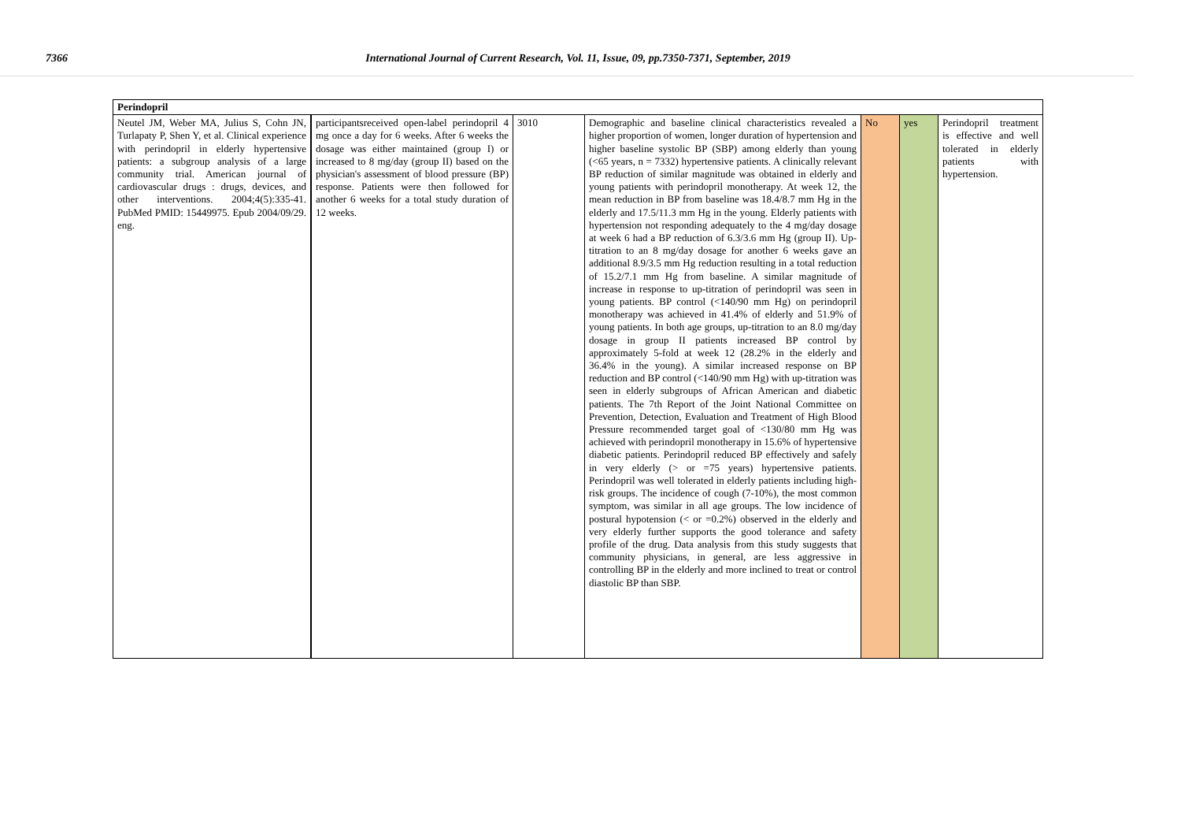7366 International Journal of Current Research, Vol. 11, Issue, 09, pp.7350-7371, September, 2019
| Perindopril | | | | | | |
| Neutel JM, Weber MA, Julius S, Cohn JN, Turlapaty P, Shen Y, et al. Clinical experience with perindopril in elderly hypertensive patients: a subgroup analysis of a large community trial. American journal of cardiovascular drugs : drugs, devices, and other interventions. 2004;4(5):335-41. PubMed PMID: 15449975. Epub 2004/09/29. eng. | participantsreceived open-label perindopril 4 mg once a day for 6 weeks. After 6 weeks the dosage was either maintained (group I) or increased to 8 mg/day (group II) based on the physician's assessment of blood pressure (BP) response. Patients were then followed for another 6 weeks for a total study duration of 12 weeks. | 3010 | Demographic and baseline clinical characteristics revealed a higher proportion of women, longer duration of hypertension and higher baseline systolic BP (SBP) among elderly than young (<65 years, n = 7332) hypertensive patients. A clinically relevant BP reduction of similar magnitude was obtained in elderly and young patients with perindopril monotherapy. At week 12, the mean reduction in BP from baseline was 18.4/8.7 mm Hg in the elderly and 17.5/11.3 mm Hg in the young. Elderly patients with hypertension not responding adequately to the 4 mg/day dosage at week 6 had a BP reduction of 6.3/3.6 mm Hg (group II). Up-titration to an 8 mg/day dosage for another 6 weeks gave an additional 8.9/3.5 mm Hg reduction resulting in a total reduction of 15.2/7.1 mm Hg from baseline. A similar magnitude of increase in response to up-titration of perindopril was seen in young patients. BP control (<140/90 mm Hg) on perindopril monotherapy was achieved in 41.4% of elderly and 51.9% of young patients. In both age groups, up-titration to an 8.0 mg/day dosage in group II patients increased BP control by approximately 5-fold at week 12 (28.2% in the elderly and 36.4% in the young). A similar increased response on BP reduction and BP control (<140/90 mm Hg) with up-titration was seen in elderly subgroups of African American and diabetic patients. The 7th Report of the Joint National Committee on Prevention, Detection, Evaluation and Treatment of High Blood Pressure recommended target goal of <130/80 mm Hg was achieved with perindopril monotherapy in 15.6% of hypertensive diabetic patients. Perindopril reduced BP effectively and safely in very elderly (> or =75 years) hypertensive patients. Perindopril was well tolerated in elderly patients including high-risk groups. The incidence of cough (7-10%), the most common symptom, was similar in all age groups. The low incidence of postural hypotension (< or =0.2%) observed in the elderly and very elderly further supports the good tolerance and safety profile of the drug. Data analysis from this study suggests that community physicians, in general, are less aggressive in controlling BP in the elderly and more inclined to treat or control diastolic BP than SBP. | No | yes | Perindopril treatment is effective and well tolerated in elderly patients with hypertension. |